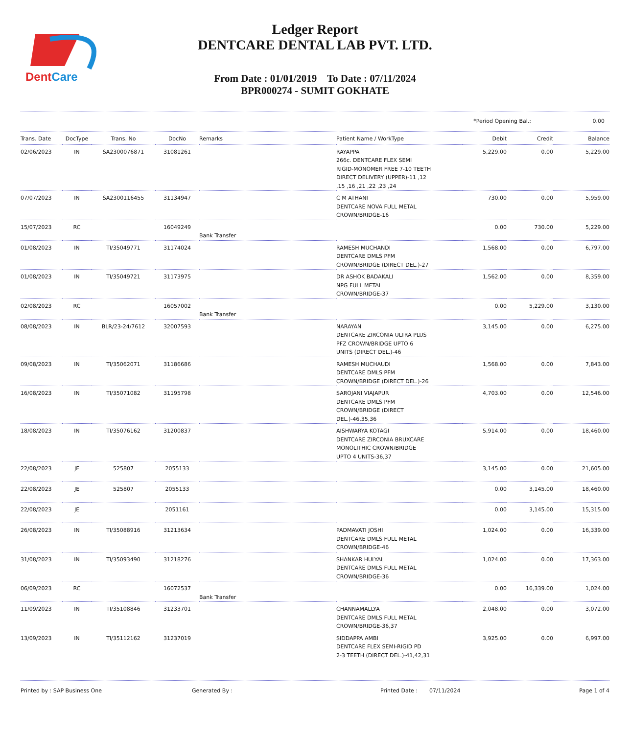DentCare
Ledger Report
DENTCARE DENTAL LAB PVT. LTD.
From Date : 01/01/2019 To Date : 07/11/2024
BPR000274 - SUMIT GOKHATE
*Period Opening Bal.: 0.00
| Trans. Date | DocType | Trans. No | DocNo | Remarks | Patient Name / WorkType | Debit | Credit | Balance |
| --- | --- | --- | --- | --- | --- | --- | --- | --- |
| 02/06/2023 | IN | SA2300076871 | 31081261 | | RAYAPPA 266c. DENTCARE FLEX SEMI RIGID-MONOMER FREE 7-10 TEETH DIRECT DELIVERY (UPPER)-11 ,12 ,15 ,16 ,21 ,22 ,23 ,24 | 5,229.00 | 0.00 | 5,229.00 |
| 07/07/2023 | IN | SA2300116455 | 31134947 | | C M ATHANI DENTCARE NOVA FULL METAL CROWN/BRIDGE-16 | 730.00 | 0.00 | 5,959.00 |
| 15/07/2023 | RC | | 16049249 | Bank Transfer | | 0.00 | 730.00 | 5,229.00 |
| 01/08/2023 | IN | TI/35049771 | 31174024 | | RAMESH MUCHANDI DENTCARE DMLS PFM CROWN/BRIDGE (DIRECT DEL.)-27 | 1,568.00 | 0.00 | 6,797.00 |
| 01/08/2023 | IN | TI/35049721 | 31173975 | | DR ASHOK BADAKALI NPG FULL METAL CROWN/BRIDGE-37 | 1,562.00 | 0.00 | 8,359.00 |
| 02/08/2023 | RC | | 16057002 | Bank Transfer | | 0.00 | 5,229.00 | 3,130.00 |
| 08/08/2023 | IN | BLR/23-24/7612 | 32007593 | | NARAYAN DENTCARE ZIRCONIA ULTRA PLUS PFZ CROWN/BRIDGE UPTO 6 UNITS (DIRECT DEL.)-46 | 3,145.00 | 0.00 | 6,275.00 |
| 09/08/2023 | IN | TI/35062071 | 31186686 | | RAMESH MUCHAUDI DENTCARE DMLS PFM CROWN/BRIDGE (DIRECT DEL.)-26 | 1,568.00 | 0.00 | 7,843.00 |
| 16/08/2023 | IN | TI/35071082 | 31195798 | | SAROJANI VIAJAPUR DENTCARE DMLS PFM CROWN/BRIDGE (DIRECT DEL.)-46,35,36 | 4,703.00 | 0.00 | 12,546.00 |
| 18/08/2023 | IN | TI/35076162 | 31200837 | | AISHWARYA KOTAGI DENTCARE ZIRCONIA BRUXCARE MONOLITHIC CROWN/BRIDGE UPTO 4 UNITS-36,37 | 5,914.00 | 0.00 | 18,460.00 |
| 22/08/2023 | JE | 525807 | 2055133 | | | 3,145.00 | 0.00 | 21,605.00 |
| 22/08/2023 | JE | 525807 | 2055133 | | | 0.00 | 3,145.00 | 18,460.00 |
| 22/08/2023 | JE | | 2051161 | | | 0.00 | 3,145.00 | 15,315.00 |
| 26/08/2023 | IN | TI/35088916 | 31213634 | | PADMAVATI JOSHI DENTCARE DMLS FULL METAL CROWN/BRIDGE-46 | 1,024.00 | 0.00 | 16,339.00 |
| 31/08/2023 | IN | TI/35093490 | 31218276 | | SHANKAR HULYAL DENTCARE DMLS FULL METAL CROWN/BRIDGE-36 | 1,024.00 | 0.00 | 17,363.00 |
| 06/09/2023 | RC | | 16072537 | Bank Transfer | | 0.00 | 16,339.00 | 1,024.00 |
| 11/09/2023 | IN | TI/35108846 | 31233701 | | CHANNAMALLYA DENTCARE DMLS FULL METAL CROWN/BRIDGE-36,37 | 2,048.00 | 0.00 | 3,072.00 |
| 13/09/2023 | IN | TI/35112162 | 31237019 | | SIDDAPPA AMBI DENTCARE FLEX SEMI-RIGID PD 2-3 TEETH (DIRECT DEL.)-41,42,31 | 3,925.00 | 0.00 | 6,997.00 |
Printed by : SAP Business One Generated By : Printed Date : 07/11/2024 Page 1 of 4